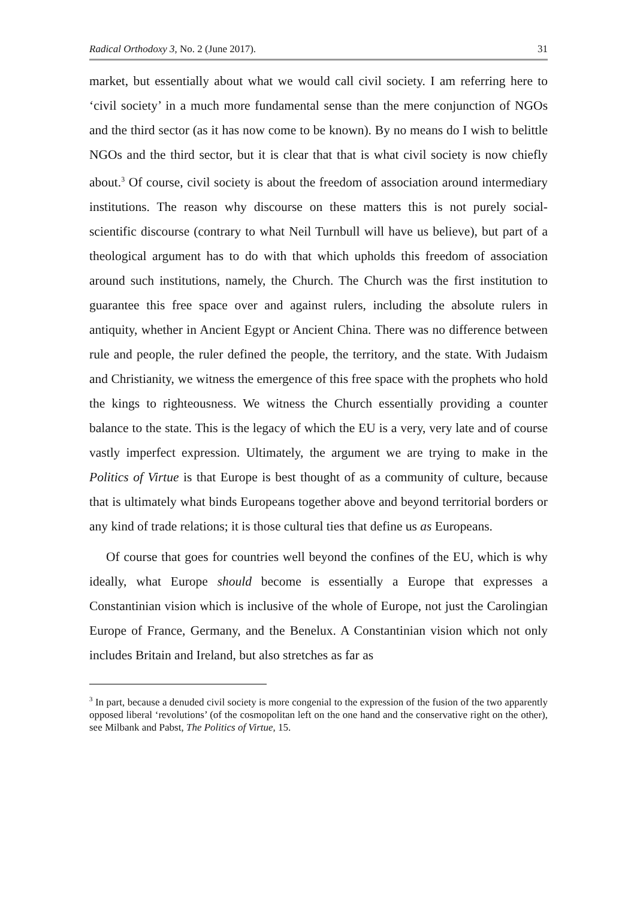Radical Orthodoxy 3, No. 2 (June 2017). 31
market, but essentially about what we would call civil society. I am referring here to ‘civil society’ in a much more fundamental sense than the mere conjunction of NGOs and the third sector (as it has now come to be known). By no means do I wish to belittle NGOs and the third sector, but it is clear that that is what civil society is now chiefly about.<sup>3</sup> Of course, civil society is about the freedom of association around intermediary institutions. The reason why discourse on these matters this is not purely social-scientific discourse (contrary to what Neil Turnbull will have us believe), but part of a theological argument has to do with that which upholds this freedom of association around such institutions, namely, the Church. The Church was the first institution to guarantee this free space over and against rulers, including the absolute rulers in antiquity, whether in Ancient Egypt or Ancient China. There was no difference between rule and people, the ruler defined the people, the territory, and the state. With Judaism and Christianity, we witness the emergence of this free space with the prophets who hold the kings to righteousness. We witness the Church essentially providing a counter balance to the state. This is the legacy of which the EU is a very, very late and of course vastly imperfect expression. Ultimately, the argument we are trying to make in the Politics of Virtue is that Europe is best thought of as a community of culture, because that is ultimately what binds Europeans together above and beyond territorial borders or any kind of trade relations; it is those cultural ties that define us as Europeans.
Of course that goes for countries well beyond the confines of the EU, which is why ideally, what Europe should become is essentially a Europe that expresses a Constantinian vision which is inclusive of the whole of Europe, not just the Carolingian Europe of France, Germany, and the Benelux. A Constantinian vision which not only includes Britain and Ireland, but also stretches as far as
<sup>3</sup> In part, because a denuded civil society is more congenial to the expression of the fusion of the two apparently opposed liberal ‘revolutions’ (of the cosmopolitan left on the one hand and the conservative right on the other), see Milbank and Pabst, The Politics of Virtue, 15.